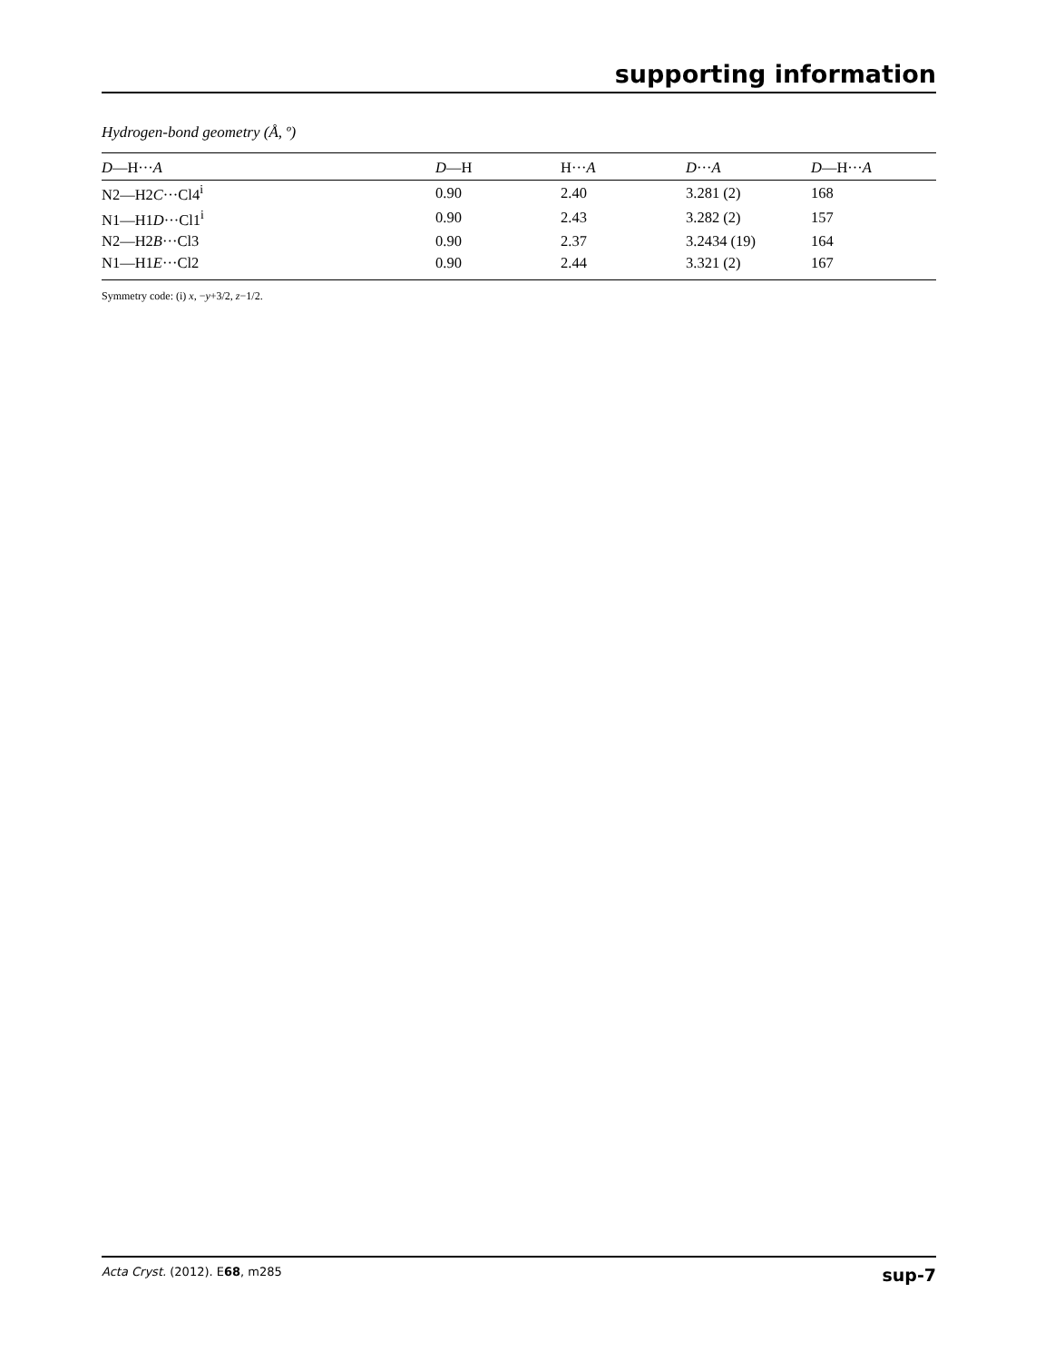supporting information
Hydrogen-bond geometry (Å, º)
| D —H··· A | D —H | H··· A | D ··· A | D —H··· A |
| --- | --- | --- | --- | --- |
| N2—H2 C ···Cl4<sup>i</sup> | 0.90 | 2.40 | 3.281 (2) | 168 |
| N1—H1 D ···Cl1<sup>i</sup> | 0.90 | 2.43 | 3.282 (2) | 157 |
| N2—H2 B ···Cl3 | 0.90 | 2.37 | 3.2434 (19) | 164 |
| N1—H1 E ···Cl2 | 0.90 | 2.44 | 3.321 (2) | 167 |
Symmetry code: (i) x, −y+3/2, z−1/2.
Acta Cryst. (2012). E68, m285 sup-7